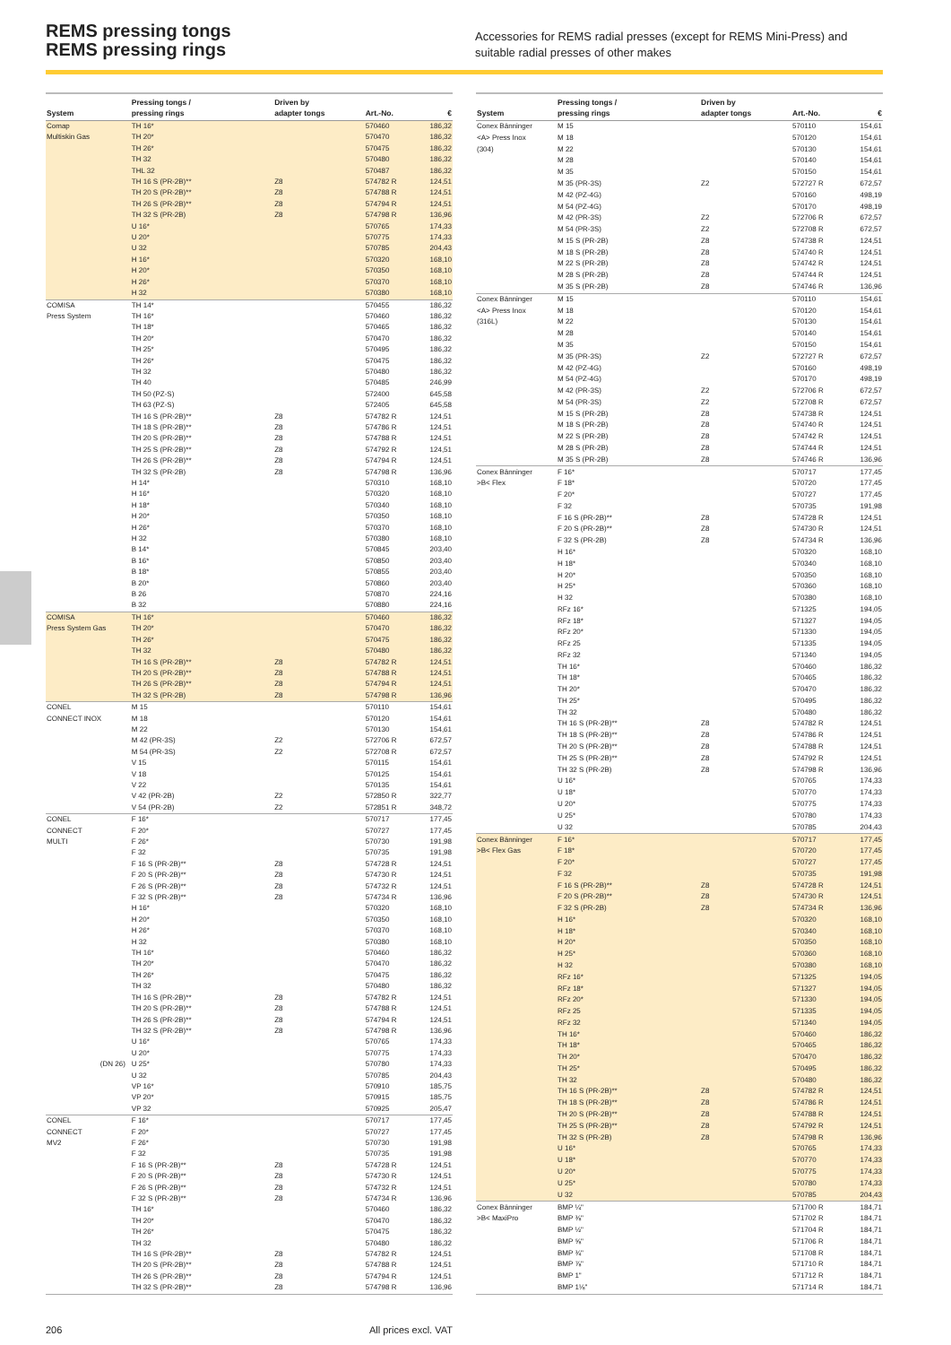REMS pressing tongs
REMS pressing rings
Accessories for REMS radial presses (except for REMS Mini-Press) and suitable radial presses of other makes
| System | Pressing tongs / pressing rings | Driven by adapter tongs | Art.-No. | € |
| --- | --- | --- | --- | --- |
| Comap | TH 16* | | 570460 | 186,32 |
| Multiskin Gas | TH 20* | | 570470 | 186,32 |
| | TH 26* | | 570475 | 186,32 |
| | TH 32 | | 570480 | 186,32 |
| | THL 32 | | 570487 | 186,32 |
| | TH 16 S (PR-2B)** | Z8 | 574782 R | 124,51 |
| | TH 20 S (PR-2B)** | Z8 | 574788 R | 124,51 |
| | TH 26 S (PR-2B)** | Z8 | 574794 R | 124,51 |
| | TH 32 S (PR-2B) | Z8 | 574798 R | 136,96 |
| | U 16* | | 570765 | 174,33 |
| | U 20* | | 570775 | 174,33 |
| | U 32 | | 570785 | 204,43 |
| | H 16* | | 570320 | 168,10 |
| | H 20* | | 570350 | 168,10 |
| | H 26* | | 570370 | 168,10 |
| | H 32 | | 570380 | 168,10 |
| COMISA | TH 14* | | 570455 | 186,32 |
| Press System | TH 16* | | 570460 | 186,32 |
| | TH 18* | | 570465 | 186,32 |
| | TH 20* | | 570470 | 186,32 |
| | TH 25* | | 570495 | 186,32 |
| | TH 26* | | 570475 | 186,32 |
| | TH 32 | | 570480 | 186,32 |
| | TH 40 | | 570485 | 246,99 |
| | TH 50 (PZ-S) | | 572400 | 645,58 |
| | TH 63 (PZ-S) | | 572405 | 645,58 |
| | TH 16 S (PR-2B)** | Z8 | 574782 R | 124,51 |
| | TH 18 S (PR-2B)** | Z8 | 574786 R | 124,51 |
| | TH 20 S (PR-2B)** | Z8 | 574788 R | 124,51 |
| | TH 25 S (PR-2B)** | Z8 | 574792 R | 124,51 |
| | TH 26 S (PR-2B)** | Z8 | 574794 R | 124,51 |
| | TH 32 S (PR-2B) | Z8 | 574798 R | 136,96 |
| | H 14* | | 570310 | 168,10 |
| | H 16* | | 570320 | 168,10 |
| | H 18* | | 570340 | 168,10 |
| | H 20* | | 570350 | 168,10 |
| | H 26* | | 570370 | 168,10 |
| | H 32 | | 570380 | 168,10 |
| | B 14* | | 570845 | 203,40 |
| | B 16* | | 570850 | 203,40 |
| | B 18* | | 570855 | 203,40 |
| | B 20* | | 570860 | 203,40 |
| | B 26 | | 570870 | 224,16 |
| | B 32 | | 570880 | 224,16 |
| COMISA | TH 16* | | 570460 | 186,32 |
| Press System Gas | TH 20* | | 570470 | 186,32 |
| | TH 26* | | 570475 | 186,32 |
| | TH 32 | | 570480 | 186,32 |
| | TH 16 S (PR-2B)** | Z8 | 574782 R | 124,51 |
| | TH 20 S (PR-2B)** | Z8 | 574788 R | 124,51 |
| | TH 26 S (PR-2B)** | Z8 | 574794 R | 124,51 |
| | TH 32 S (PR-2B) | Z8 | 574798 R | 136,96 |
| CONEL | M 15 | | 570110 | 154,61 |
| CONNECT INOX | M 18 | | 570120 | 154,61 |
| | M 22 | | 570130 | 154,61 |
| | M 42 (PR-3S) | Z2 | 572706 R | 672,57 |
| | M 54 (PR-3S) | Z2 | 572708 R | 672,57 |
| | V 15 | | 570115 | 154,61 |
| | V 18 | | 570125 | 154,61 |
| | V 22 | | 570135 | 154,61 |
| | V 42 (PR-2B) | Z2 | 572850 R | 322,77 |
| | V 54 (PR-2B) | Z2 | 572851 R | 348,72 |
| CONEL | F 16* | | 570717 | 177,45 |
| CONNECT | F 20* | | 570727 | 177,45 |
| MULTI | F 26* | | 570730 | 191,98 |
| | F 32 | | 570735 | 191,98 |
| | F 16 S (PR-2B)** | Z8 | 574728 R | 124,51 |
| | F 20 S (PR-2B)** | Z8 | 574730 R | 124,51 |
| | F 26 S (PR-2B)** | Z8 | 574732 R | 124,51 |
| | F 32 S (PR-2B)** | Z8 | 574734 R | 136,96 |
| | H 16* | | 570320 | 168,10 |
| | H 20* | | 570350 | 168,10 |
| | H 26* | | 570370 | 168,10 |
| | H 32 | | 570380 | 168,10 |
| | TH 16* | | 570460 | 186,32 |
| | TH 20* | | 570470 | 186,32 |
| | TH 26* | | 570475 | 186,32 |
| | TH 32 | | 570480 | 186,32 |
| | TH 16 S (PR-2B)** | Z8 | 574782 R | 124,51 |
| | TH 20 S (PR-2B)** | Z8 | 574788 R | 124,51 |
| | TH 26 S (PR-2B)** | Z8 | 574794 R | 124,51 |
| | TH 32 S (PR-2B)** | Z8 | 574798 R | 136,96 |
| | U 16* | | 570765 | 174,33 |
| | U 20* | | 570775 | 174,33 |
| (DN 26) | U 25* | | 570780 | 174,33 |
| | U 32 | | 570785 | 204,43 |
| | VP 16* | | 570910 | 185,75 |
| | VP 20* | | 570915 | 185,75 |
| | VP 32 | | 570925 | 205,47 |
| CONEL | F 16* | | 570717 | 177,45 |
| CONNECT | F 20* | | 570727 | 177,45 |
| MV2 | F 26* | | 570730 | 191,98 |
| | F 32 | | 570735 | 191,98 |
| | F 16 S (PR-2B)** | Z8 | 574728 R | 124,51 |
| | F 20 S (PR-2B)** | Z8 | 574730 R | 124,51 |
| | F 26 S (PR-2B)** | Z8 | 574732 R | 124,51 |
| | F 32 S (PR-2B)** | Z8 | 574734 R | 136,96 |
| | TH 16* | | 570460 | 186,32 |
| | TH 20* | | 570470 | 186,32 |
| | TH 26* | | 570475 | 186,32 |
| | TH 32 | | 570480 | 186,32 |
| | TH 16 S (PR-2B)** | Z8 | 574782 R | 124,51 |
| | TH 20 S (PR-2B)** | Z8 | 574788 R | 124,51 |
| | TH 26 S (PR-2B)** | Z8 | 574794 R | 124,51 |
| | TH 32 S (PR-2B)** | Z8 | 574798 R | 136,96 |
| System | Pressing tongs / pressing rings | Driven by adapter tongs | Art.-No. | € |
| --- | --- | --- | --- | --- |
| Conex Bänninger | M 15 | | 570110 | 154,61 |
| <A> Press Inox | M 18 | | 570120 | 154,61 |
| (304) | M 22 | | 570130 | 154,61 |
| | M 28 | | 570140 | 154,61 |
| | M 35 | | 570150 | 154,61 |
| | M 35 (PR-3S) | Z2 | 572727 R | 672,57 |
| | M 42 (PZ-4G) | | 570160 | 498,19 |
| | M 54 (PZ-4G) | | 570170 | 498,19 |
| | M 42 (PR-3S) | Z2 | 572706 R | 672,57 |
| | M 54 (PR-3S) | Z2 | 572708 R | 672,57 |
| | M 15 S (PR-2B) | Z8 | 574738 R | 124,51 |
| | M 18 S (PR-2B) | Z8 | 574740 R | 124,51 |
| | M 22 S (PR-2B) | Z8 | 574742 R | 124,51 |
| | M 28 S (PR-2B) | Z8 | 574744 R | 124,51 |
| | M 35 S (PR-2B) | Z8 | 574746 R | 136,96 |
| Conex Bänninger | M 15 | | 570110 | 154,61 |
| <A> Press Inox | M 18 | | 570120 | 154,61 |
| (316L) | M 22 | | 570130 | 154,61 |
| | M 28 | | 570140 | 154,61 |
| | M 35 | | 570150 | 154,61 |
| | M 35 (PR-3S) | Z2 | 572727 R | 672,57 |
| | M 42 (PZ-4G) | | 570160 | 498,19 |
| | M 54 (PZ-4G) | | 570170 | 498,19 |
| | M 42 (PR-3S) | Z2 | 572706 R | 672,57 |
| | M 54 (PR-3S) | Z2 | 572708 R | 672,57 |
| | M 15 S (PR-2B) | Z8 | 574738 R | 124,51 |
| | M 18 S (PR-2B) | Z8 | 574740 R | 124,51 |
| | M 22 S (PR-2B) | Z8 | 574742 R | 124,51 |
| | M 28 S (PR-2B) | Z8 | 574744 R | 124,51 |
| | M 35 S (PR-2B) | Z8 | 574746 R | 136,96 |
| Conex Bänninger | F 16* | | 570717 | 177,45 |
| >B< Flex | F 18* | | 570720 | 177,45 |
| | F 20* | | 570727 | 177,45 |
| | F 32 | | 570735 | 191,98 |
| | F 16 S (PR-2B)** | Z8 | 574728 R | 124,51 |
| | F 20 S (PR-2B)** | Z8 | 574730 R | 124,51 |
| | F 32 S (PR-2B) | Z8 | 574734 R | 136,96 |
| | H 16* | | 570320 | 168,10 |
| | H 18* | | 570340 | 168,10 |
| | H 20* | | 570350 | 168,10 |
| | H 25* | | 570360 | 168,10 |
| | H 32 | | 570380 | 168,10 |
| | RFz 16* | | 571325 | 194,05 |
| | RFz 18* | | 571327 | 194,05 |
| | RFz 20* | | 571330 | 194,05 |
| | RFz 25 | | 571335 | 194,05 |
| | RFz 32 | | 571340 | 194,05 |
| | TH 16* | | 570460 | 186,32 |
| | TH 18* | | 570465 | 186,32 |
| | TH 20* | | 570470 | 186,32 |
| | TH 25* | | 570495 | 186,32 |
| | TH 32 | | 570480 | 186,32 |
| | TH 16 S (PR-2B)** | Z8 | 574782 R | 124,51 |
| | TH 18 S (PR-2B)** | Z8 | 574786 R | 124,51 |
| | TH 20 S (PR-2B)** | Z8 | 574788 R | 124,51 |
| | TH 25 S (PR-2B)** | Z8 | 574792 R | 124,51 |
| | TH 32 S (PR-2B) | Z8 | 574798 R | 136,96 |
| | U 16* | | 570765 | 174,33 |
| | U 18* | | 570770 | 174,33 |
| | U 20* | | 570775 | 174,33 |
| | U 25* | | 570780 | 174,33 |
| | U 32 | | 570785 | 204,43 |
| Conex Bänninger | F 16* | | 570717 | 177,45 |
| >B< Flex Gas | F 18* | | 570720 | 177,45 |
| | F 20* | | 570727 | 177,45 |
| | F 32 | | 570735 | 191,98 |
| | F 16 S (PR-2B)** | Z8 | 574728 R | 124,51 |
| | F 20 S (PR-2B)** | Z8 | 574730 R | 124,51 |
| | F 32 S (PR-2B) | Z8 | 574734 R | 136,96 |
| | H 16* | | 570320 | 168,10 |
| | H 18* | | 570340 | 168,10 |
| | H 20* | | 570350 | 168,10 |
| | H 25* | | 570360 | 168,10 |
| | H 32 | | 570380 | 168,10 |
| | RFz 16* | | 571325 | 194,05 |
| | RFz 18* | | 571327 | 194,05 |
| | RFz 20* | | 571330 | 194,05 |
| | RFz 25 | | 571335 | 194,05 |
| | RFz 32 | | 571340 | 194,05 |
| | TH 16* | | 570460 | 186,32 |
| | TH 18* | | 570465 | 186,32 |
| | TH 20* | | 570470 | 186,32 |
| | TH 25* | | 570495 | 186,32 |
| | TH 32 | | 570480 | 186,32 |
| | TH 16 S (PR-2B)** | Z8 | 574782 R | 124,51 |
| | TH 18 S (PR-2B)** | Z8 | 574786 R | 124,51 |
| | TH 20 S (PR-2B)** | Z8 | 574788 R | 124,51 |
| | TH 25 S (PR-2B)** | Z8 | 574792 R | 124,51 |
| | TH 32 S (PR-2B) | Z8 | 574798 R | 136,96 |
| | U 16* | | 570765 | 174,33 |
| | U 18* | | 570770 | 174,33 |
| | U 20* | | 570775 | 174,33 |
| | U 25* | | 570780 | 174,33 |
| | U 32 | | 570785 | 204,43 |
| Conex Bänninger | BMP ¼" | | 571700 R | 184,71 |
| >B< MaxiPro | BMP ⅜" | | 571702 R | 184,71 |
| | BMP ½" | | 571704 R | 184,71 |
| | BMP ⅝" | | 571706 R | 184,71 |
| | BMP ¾" | | 571708 R | 184,71 |
| | BMP ⅞" | | 571710 R | 184,71 |
| | BMP 1" | | 571712 R | 184,71 |
| | BMP 1⅛" | | 571714 R | 184,71 |
206 All prices excl. VAT